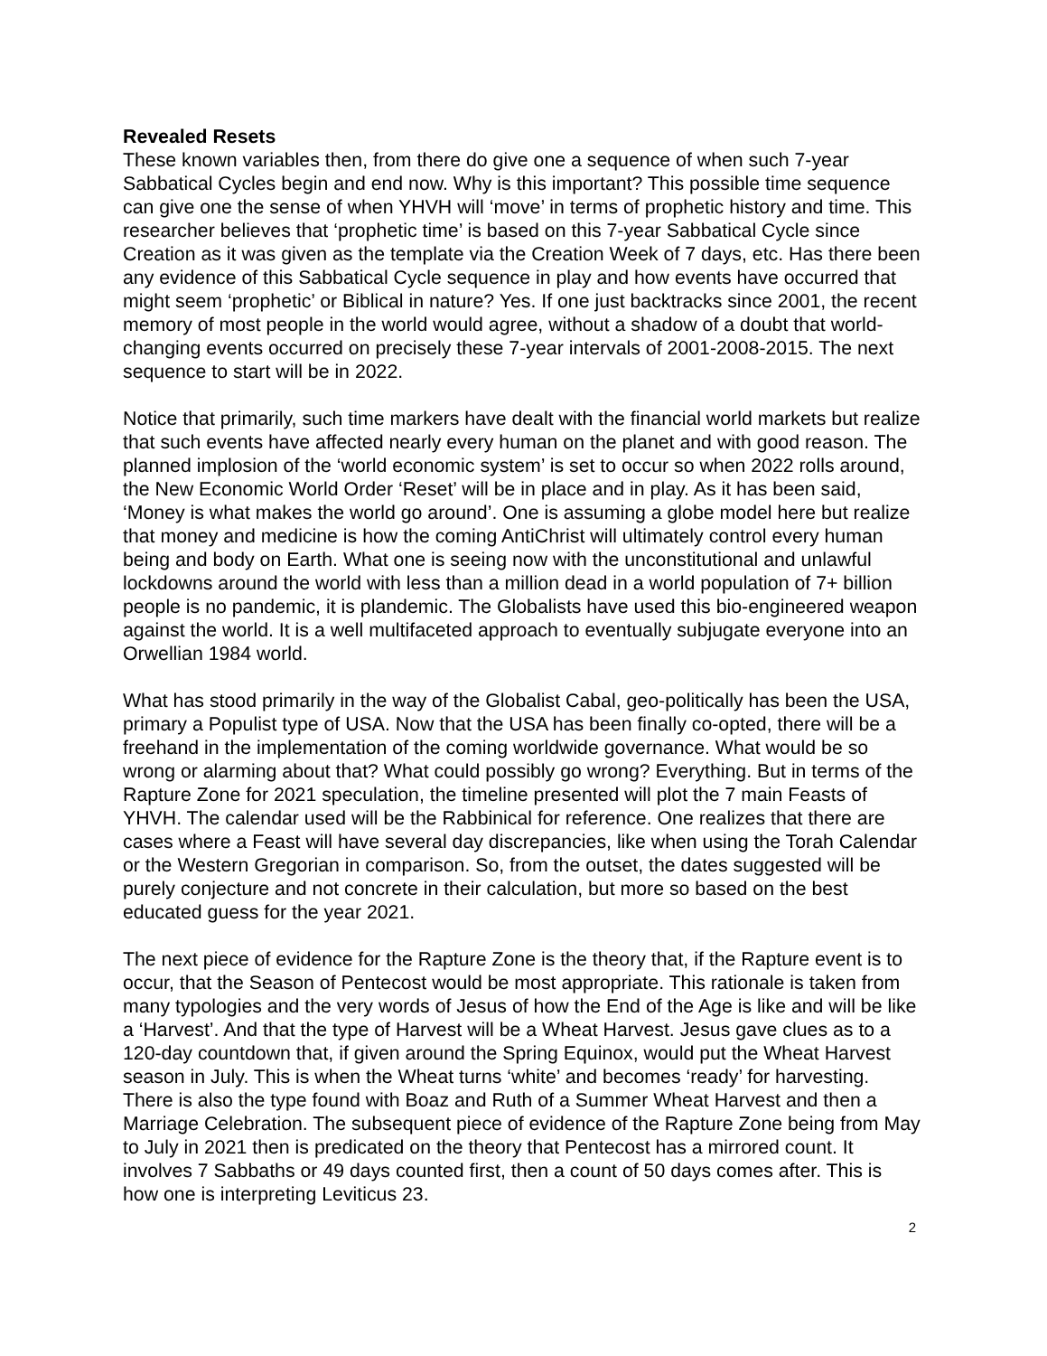Revealed Resets
These known variables then, from there do give one a sequence of when such 7-year Sabbatical Cycles begin and end now. Why is this important? This possible time sequence can give one the sense of when YHVH will ‘move’ in terms of prophetic history and time. This researcher believes that ‘prophetic time’ is based on this 7-year Sabbatical Cycle since Creation as it was given as the template via the Creation Week of 7 days, etc. Has there been any evidence of this Sabbatical Cycle sequence in play and how events have occurred that might seem ‘prophetic’ or Biblical in nature? Yes. If one just backtracks since 2001, the recent memory of most people in the world would agree, without a shadow of a doubt that world-changing events occurred on precisely these 7-year intervals of 2001-2008-2015. The next sequence to start will be in 2022.
Notice that primarily, such time markers have dealt with the financial world markets but realize that such events have affected nearly every human on the planet and with good reason. The planned implosion of the ‘world economic system’ is set to occur so when 2022 rolls around, the New Economic World Order ‘Reset’ will be in place and in play. As it has been said, ‘Money is what makes the world go around’. One is assuming a globe model here but realize that money and medicine is how the coming AntiChrist will ultimately control every human being and body on Earth. What one is seeing now with the unconstitutional and unlawful lockdowns around the world with less than a million dead in a world population of 7+ billion people is no pandemic, it is plandemic. The Globalists have used this bio-engineered weapon against the world. It is a well multifaceted approach to eventually subjugate everyone into an Orwellian 1984 world.
What has stood primarily in the way of the Globalist Cabal, geo-politically has been the USA, primary a Populist type of USA. Now that the USA has been finally co-opted, there will be a freehand in the implementation of the coming worldwide governance. What would be so wrong or alarming about that? What could possibly go wrong? Everything. But in terms of the Rapture Zone for 2021 speculation, the timeline presented will plot the 7 main Feasts of YHVH. The calendar used will be the Rabbinical for reference. One realizes that there are cases where a Feast will have several day discrepancies, like when using the Torah Calendar or the Western Gregorian in comparison. So, from the outset, the dates suggested will be purely conjecture and not concrete in their calculation, but more so based on the best educated guess for the year 2021.
The next piece of evidence for the Rapture Zone is the theory that, if the Rapture event is to occur, that the Season of Pentecost would be most appropriate. This rationale is taken from many typologies and the very words of Jesus of how the End of the Age is like and will be like a ‘Harvest’. And that the type of Harvest will be a Wheat Harvest. Jesus gave clues as to a 120-day countdown that, if given around the Spring Equinox, would put the Wheat Harvest season in July. This is when the Wheat turns ‘white’ and becomes ‘ready’ for harvesting. There is also the type found with Boaz and Ruth of a Summer Wheat Harvest and then a Marriage Celebration. The subsequent piece of evidence of the Rapture Zone being from May to July in 2021 then is predicated on the theory that Pentecost has a mirrored count. It involves 7 Sabbaths or 49 days counted first, then a count of 50 days comes after. This is how one is interpreting Leviticus 23.
2